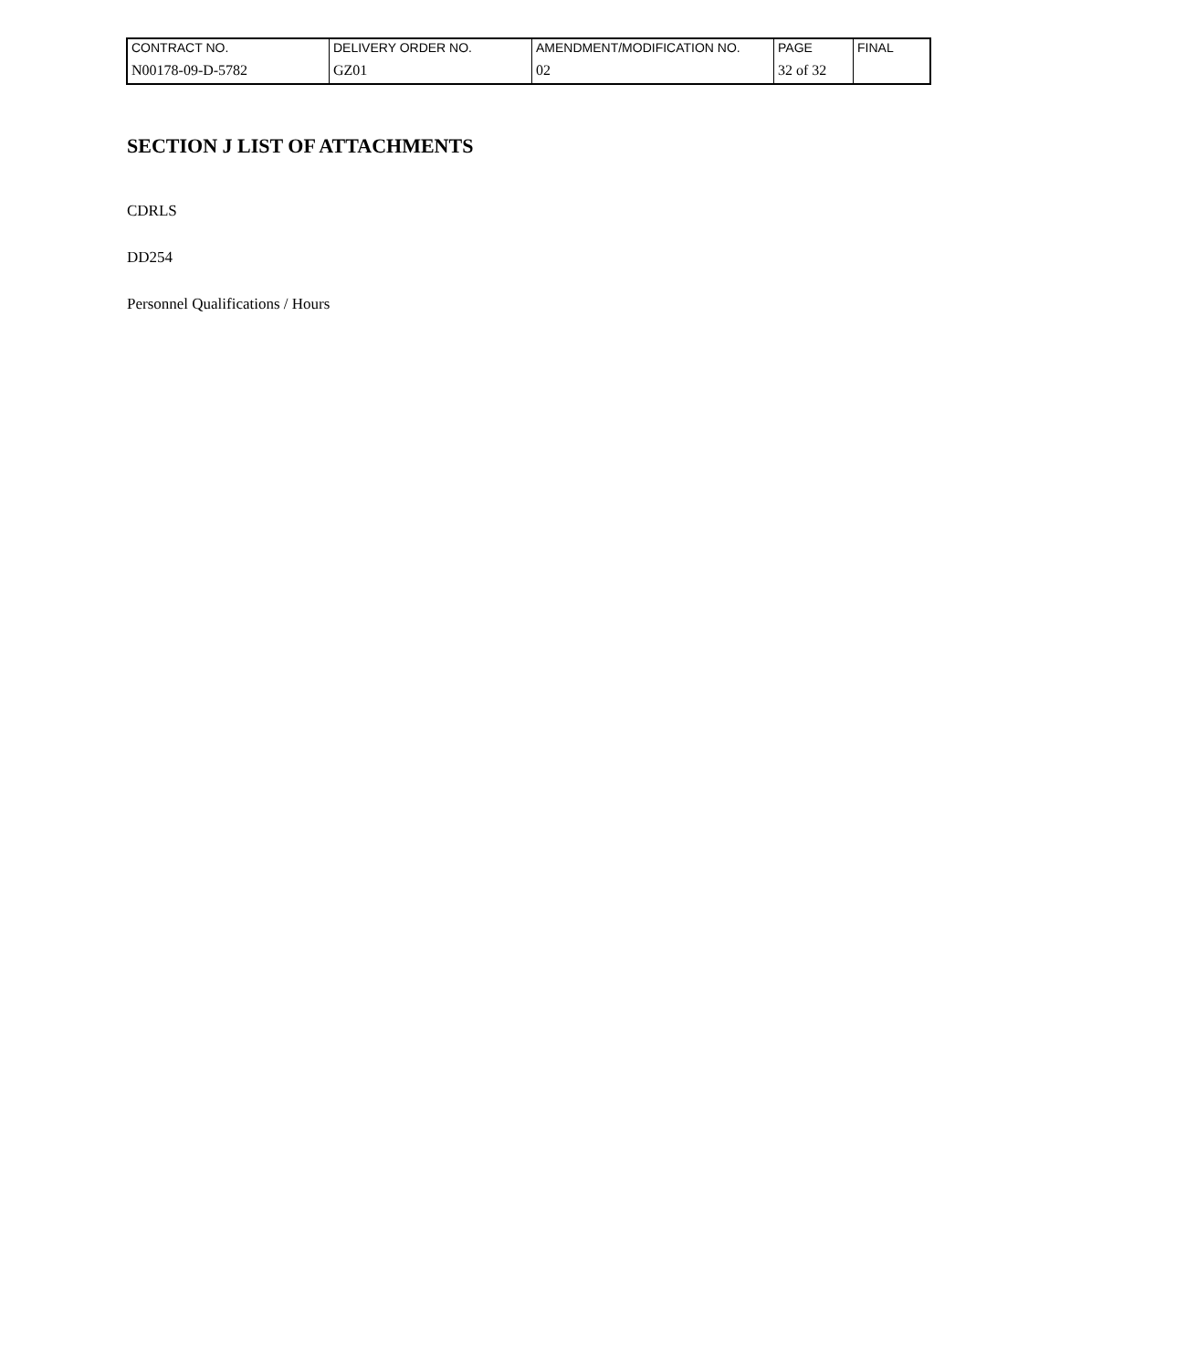| CONTRACT NO. | DELIVERY ORDER NO. | AMENDMENT/MODIFICATION NO. | PAGE | FINAL |
| N00178-09-D-5782 | GZ01 | 02 | 32 of 32 | |
SECTION J LIST OF ATTACHMENTS
CDRLS
DD254
Personnel Qualifications / Hours